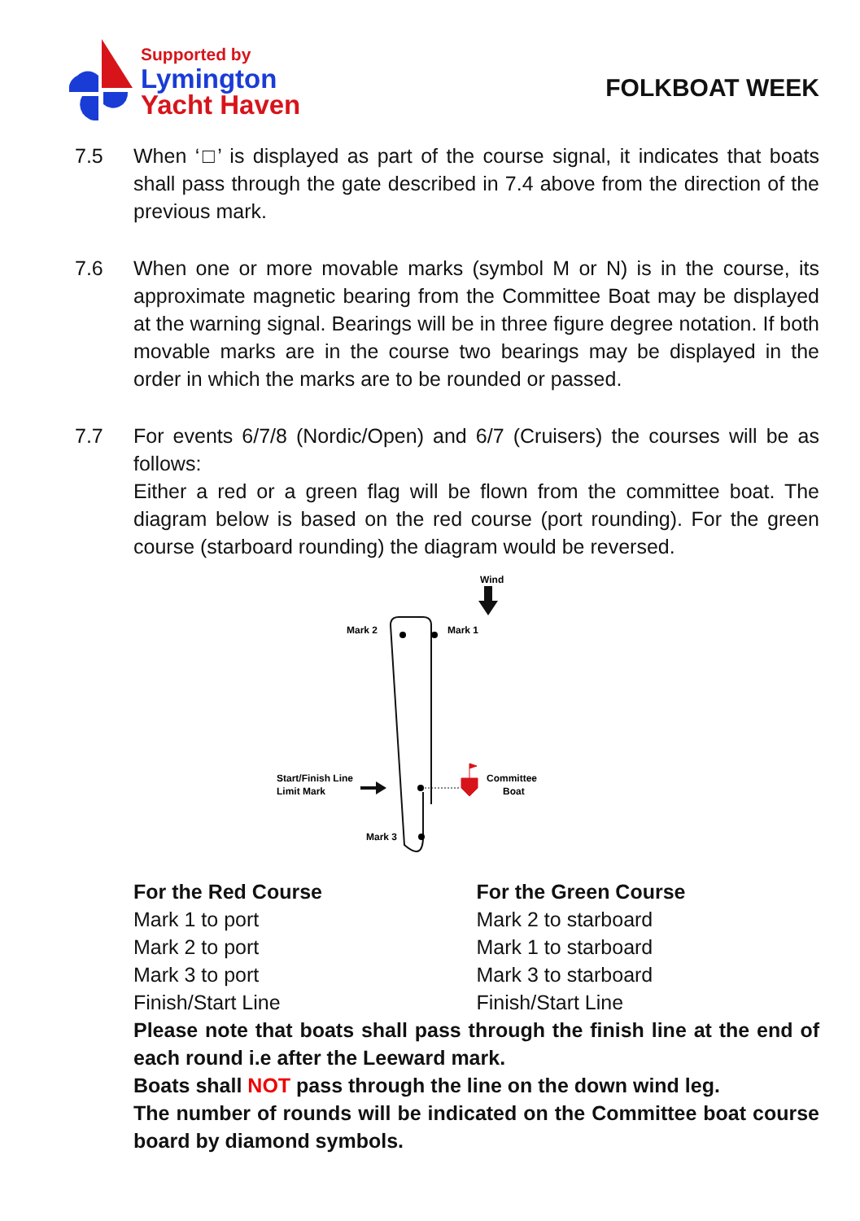Supported by
Lymington
Yacht Haven
FOLKBOAT WEEK
7.5 When ‘□’ is displayed as part of the course signal, it indicates that boats shall pass through the gate described in 7.4 above from the direction of the previous mark.
7.6 When one or more movable marks (symbol M or N) is in the course, its approximate magnetic bearing from the Committee Boat may be displayed at the warning signal. Bearings will be in three figure degree notation. If both movable marks are in the course two bearings may be displayed in the order in which the marks are to be rounded or passed.
7.7 For events 6/7/8 (Nordic/Open) and 6/7 (Cruisers) the courses will be as follows:
Either a red or a green flag will be flown from the committee boat. The diagram below is based on the red course (port rounding). For the green course (starboard rounding) the diagram would be reversed.
Wind
Mark 2
Mark 1
Mark 3
Start/Finish Line
Limit Mark
Committee
Boat
For the Red Course
Mark 1 to port
Mark 2 to port
Mark 3 to port
Finish/Start Line
For the Green Course
Mark 2 to starboard
Mark 1 to starboard
Mark 3 to starboard
Finish/Start Line
Please note that boats shall pass through the finish line at the end of each round i.e after the Leeward mark.
Boats shall NOT pass through the line on the down wind leg.
The number of rounds will be indicated on the Committee boat course board by diamond symbols.